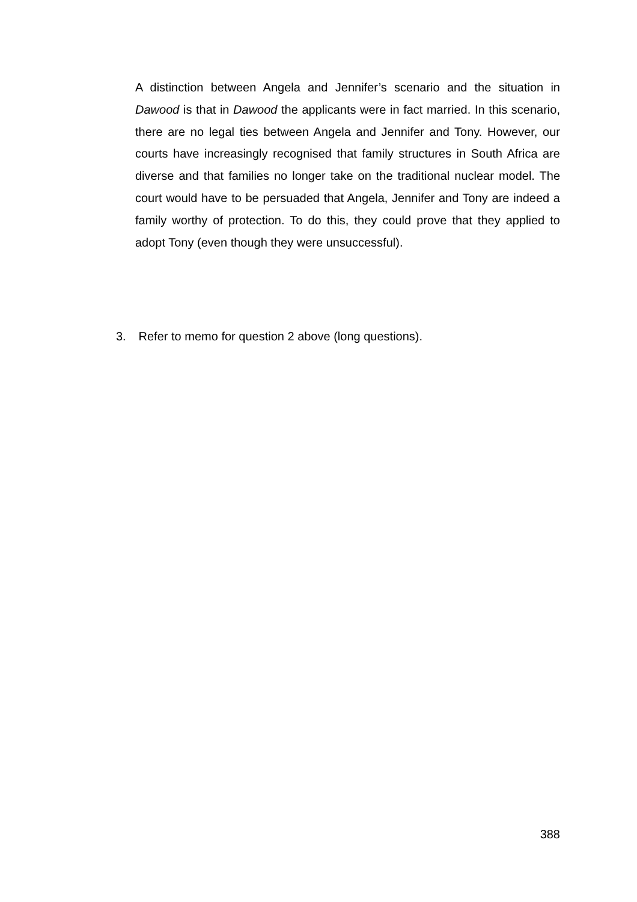A distinction between Angela and Jennifer’s scenario and the situation in Dawood is that in Dawood the applicants were in fact married. In this scenario, there are no legal ties between Angela and Jennifer and Tony. However, our courts have increasingly recognised that family structures in South Africa are diverse and that families no longer take on the traditional nuclear model. The court would have to be persuaded that Angela, Jennifer and Tony are indeed a family worthy of protection. To do this, they could prove that they applied to adopt Tony (even though they were unsuccessful).
3. Refer to memo for question 2 above (long questions).
388